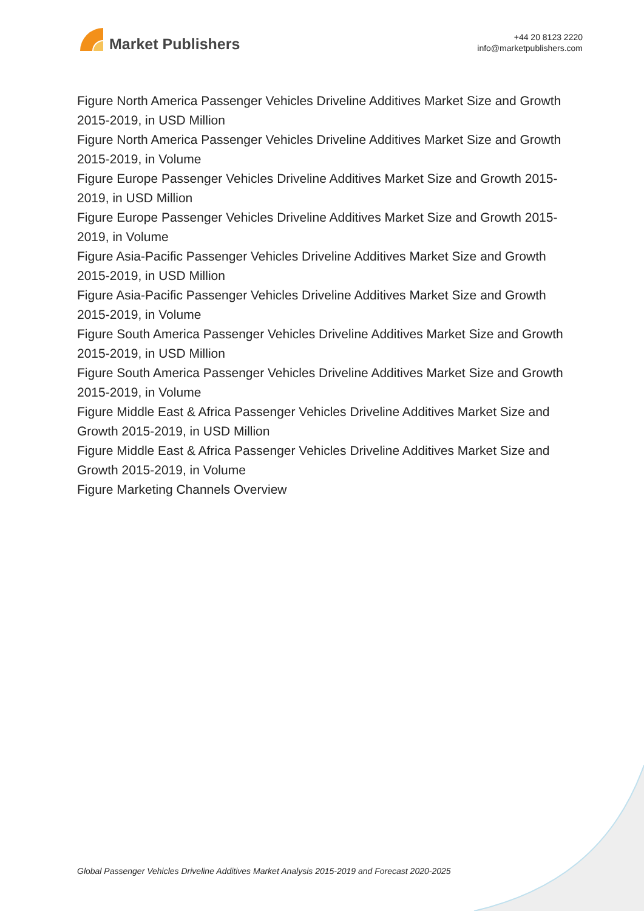Market Publishers
+44 20 8123 2220
info@marketpublishers.com
Figure North America Passenger Vehicles Driveline Additives Market Size and Growth 2015-2019, in USD Million
Figure North America Passenger Vehicles Driveline Additives Market Size and Growth 2015-2019, in Volume
Figure Europe Passenger Vehicles Driveline Additives Market Size and Growth 2015-2019, in USD Million
Figure Europe Passenger Vehicles Driveline Additives Market Size and Growth 2015-2019, in Volume
Figure Asia-Pacific Passenger Vehicles Driveline Additives Market Size and Growth 2015-2019, in USD Million
Figure Asia-Pacific Passenger Vehicles Driveline Additives Market Size and Growth 2015-2019, in Volume
Figure South America Passenger Vehicles Driveline Additives Market Size and Growth 2015-2019, in USD Million
Figure South America Passenger Vehicles Driveline Additives Market Size and Growth 2015-2019, in Volume
Figure Middle East & Africa Passenger Vehicles Driveline Additives Market Size and Growth 2015-2019, in USD Million
Figure Middle East & Africa Passenger Vehicles Driveline Additives Market Size and Growth 2015-2019, in Volume
Figure Marketing Channels Overview
Global Passenger Vehicles Driveline Additives Market Analysis 2015-2019 and Forecast 2020-2025